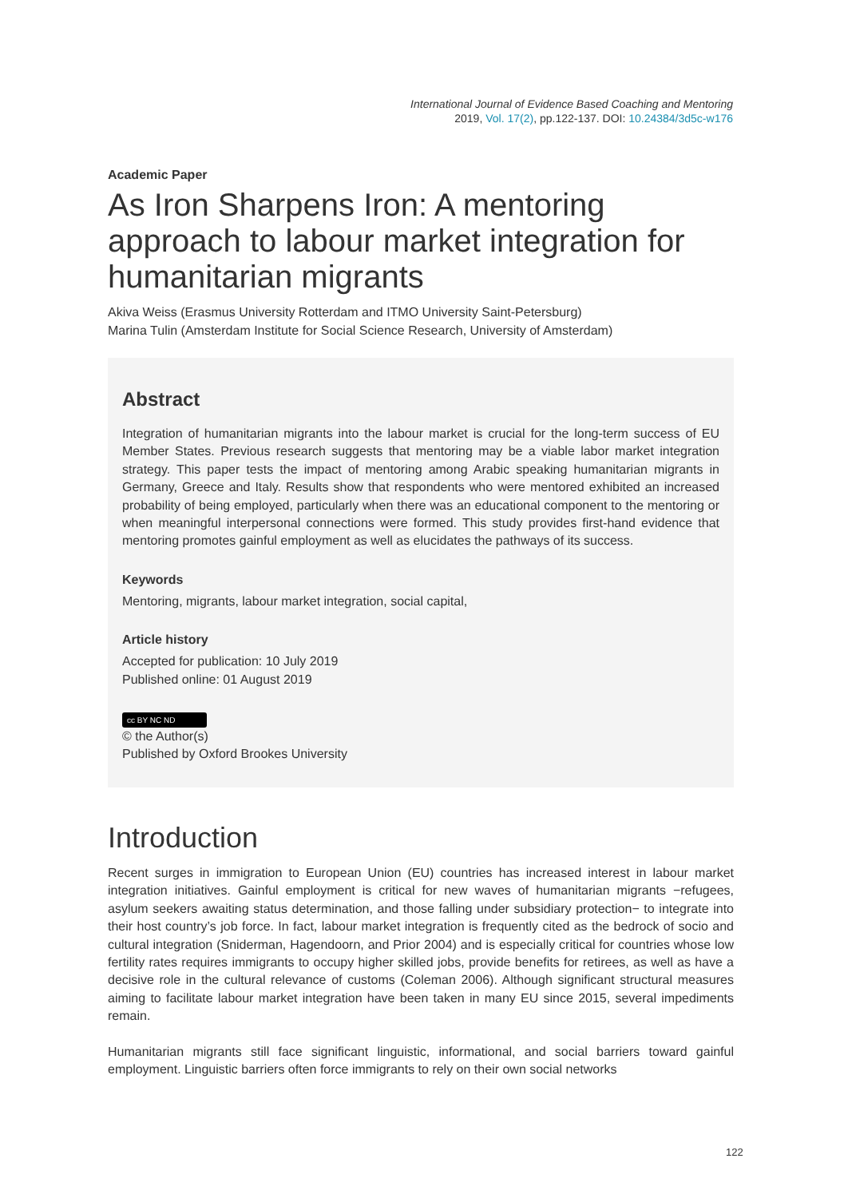International Journal of Evidence Based Coaching and Mentoring
2019, Vol. 17(2), pp.122-137. DOI: 10.24384/3d5c-w176
Academic Paper
As Iron Sharpens Iron: A mentoring approach to labour market integration for humanitarian migrants
Akiva Weiss (Erasmus University Rotterdam and ITMO University Saint-Petersburg)
Marina Tulin (Amsterdam Institute for Social Science Research, University of Amsterdam)
Abstract
Integration of humanitarian migrants into the labour market is crucial for the long-term success of EU Member States. Previous research suggests that mentoring may be a viable labor market integration strategy. This paper tests the impact of mentoring among Arabic speaking humanitarian migrants in Germany, Greece and Italy. Results show that respondents who were mentored exhibited an increased probability of being employed, particularly when there was an educational component to the mentoring or when meaningful interpersonal connections were formed. This study provides first-hand evidence that mentoring promotes gainful employment as well as elucidates the pathways of its success.
Keywords
Mentoring, migrants, labour market integration, social capital,
Article history
Accepted for publication: 10 July 2019
Published online: 01 August 2019
cc BY NC ND
© the Author(s)
Published by Oxford Brookes University
Introduction
Recent surges in immigration to European Union (EU) countries has increased interest in labour market integration initiatives. Gainful employment is critical for new waves of humanitarian migrants −refugees, asylum seekers awaiting status determination, and those falling under subsidiary protection− to integrate into their host country’s job force. In fact, labour market integration is frequently cited as the bedrock of socio and cultural integration (Sniderman, Hagendoorn, and Prior 2004) and is especially critical for countries whose low fertility rates requires immigrants to occupy higher skilled jobs, provide benefits for retirees, as well as have a decisive role in the cultural relevance of customs (Coleman 2006). Although significant structural measures aiming to facilitate labour market integration have been taken in many EU since 2015, several impediments remain.
Humanitarian migrants still face significant linguistic, informational, and social barriers toward gainful employment. Linguistic barriers often force immigrants to rely on their own social networks
122